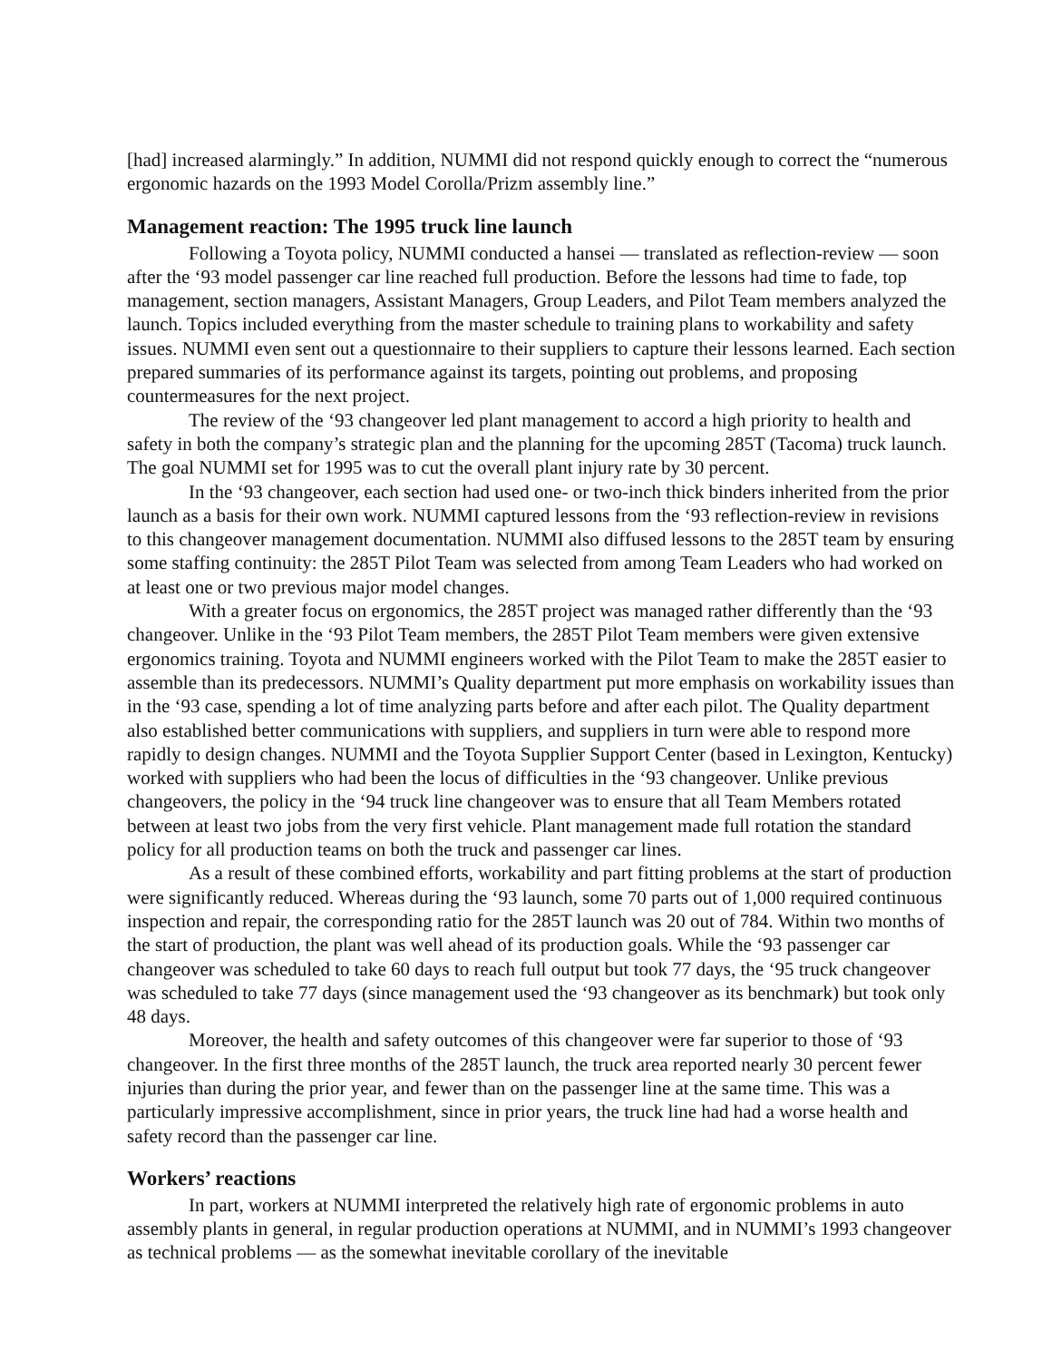[had] increased alarmingly.” In addition, NUMMI did not respond quickly enough to correct the “numerous ergonomic hazards on the 1993 Model Corolla/Prizm assembly line.”
Management reaction: The 1995 truck line launch
Following a Toyota policy, NUMMI conducted a hansei — translated as reflection-review — soon after the ‘93 model passenger car line reached full production. Before the lessons had time to fade, top management, section managers, Assistant Managers, Group Leaders, and Pilot Team members analyzed the launch. Topics included everything from the master schedule to training plans to workability and safety issues. NUMMI even sent out a questionnaire to their suppliers to capture their lessons learned. Each section prepared summaries of its performance against its targets, pointing out problems, and proposing countermeasures for the next project.
The review of the ‘93 changeover led plant management to accord a high priority to health and safety in both the company’s strategic plan and the planning for the upcoming 285T (Tacoma) truck launch. The goal NUMMI set for 1995 was to cut the overall plant injury rate by 30 percent.
In the ‘93 changeover, each section had used one- or two-inch thick binders inherited from the prior launch as a basis for their own work. NUMMI captured lessons from the ‘93 reflection-review in revisions to this changeover management documentation. NUMMI also diffused lessons to the 285T team by ensuring some staffing continuity: the 285T Pilot Team was selected from among Team Leaders who had worked on at least one or two previous major model changes.
With a greater focus on ergonomics, the 285T project was managed rather differently than the ‘93 changeover. Unlike in the ‘93 Pilot Team members, the 285T Pilot Team members were given extensive ergonomics training. Toyota and NUMMI engineers worked with the Pilot Team to make the 285T easier to assemble than its predecessors. NUMMI’s Quality department put more emphasis on workability issues than in the ‘93 case, spending a lot of time analyzing parts before and after each pilot. The Quality department also established better communications with suppliers, and suppliers in turn were able to respond more rapidly to design changes. NUMMI and the Toyota Supplier Support Center (based in Lexington, Kentucky) worked with suppliers who had been the locus of difficulties in the ‘93 changeover. Unlike previous changeovers, the policy in the ‘94 truck line changeover was to ensure that all Team Members rotated between at least two jobs from the very first vehicle. Plant management made full rotation the standard policy for all production teams on both the truck and passenger car lines.
As a result of these combined efforts, workability and part fitting problems at the start of production were significantly reduced. Whereas during the ‘93 launch, some 70 parts out of 1,000 required continuous inspection and repair, the corresponding ratio for the 285T launch was 20 out of 784. Within two months of the start of production, the plant was well ahead of its production goals. While the ‘93 passenger car changeover was scheduled to take 60 days to reach full output but took 77 days, the ‘95 truck changeover was scheduled to take 77 days (since management used the ‘93 changeover as its benchmark) but took only 48 days.
Moreover, the health and safety outcomes of this changeover were far superior to those of ‘93 changeover. In the first three months of the 285T launch, the truck area reported nearly 30 percent fewer injuries than during the prior year, and fewer than on the passenger line at the same time. This was a particularly impressive accomplishment, since in prior years, the truck line had had a worse health and safety record than the passenger car line.
Workers’ reactions
In part, workers at NUMMI interpreted the relatively high rate of ergonomic problems in auto assembly plants in general, in regular production operations at NUMMI, and in NUMMI’s 1993 changeover as technical problems — as the somewhat inevitable corollary of the inevitable